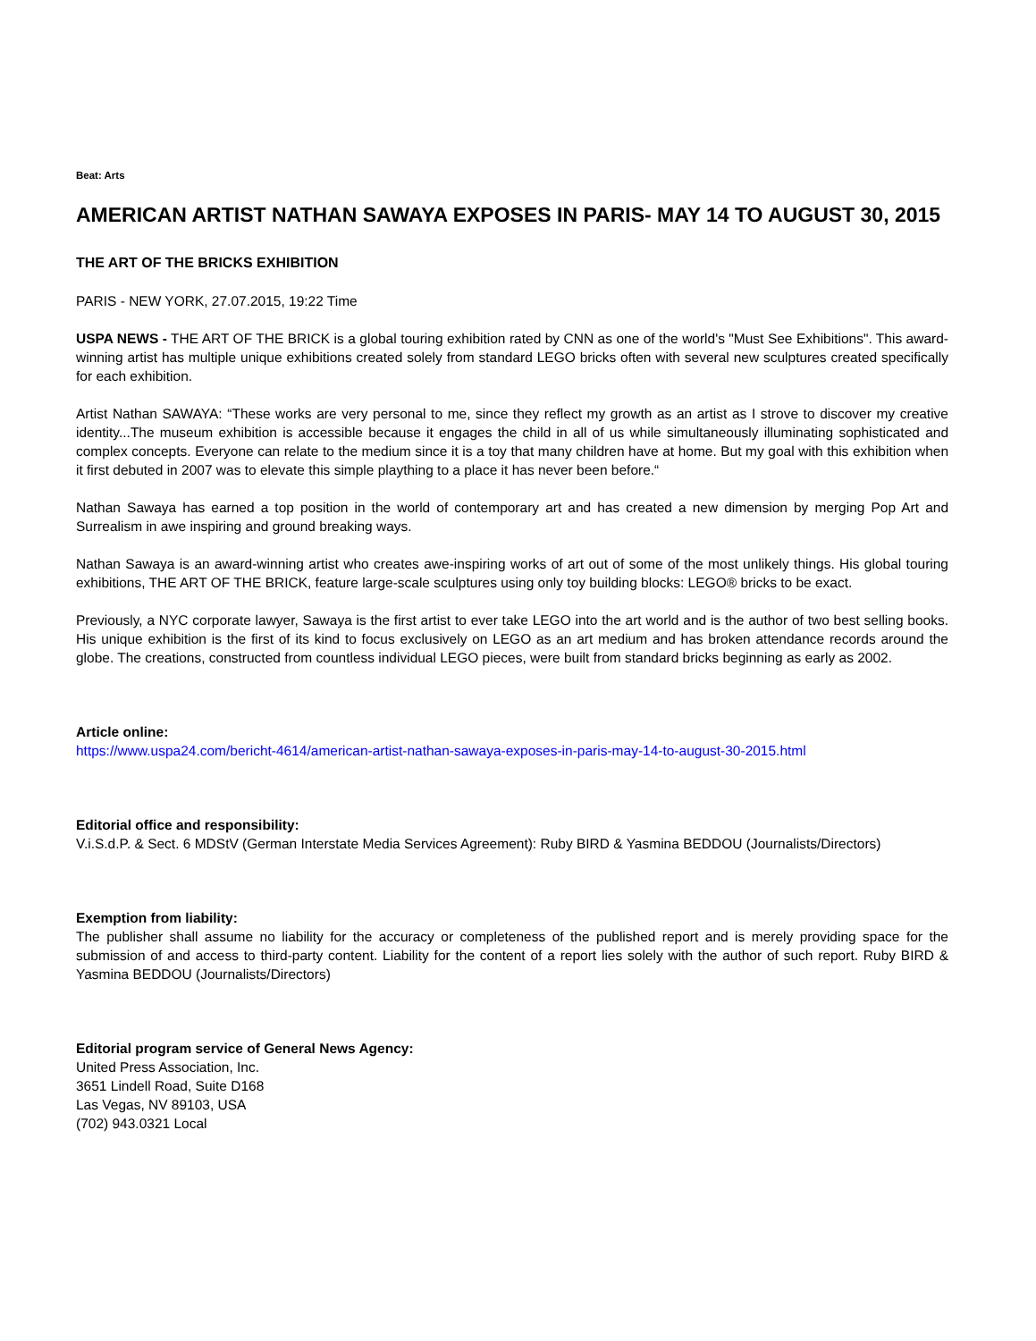Beat: Arts
AMERICAN ARTIST NATHAN SAWAYA EXPOSES IN PARIS- MAY 14 TO AUGUST 30, 2015
THE ART OF THE BRICKS EXHIBITION
PARIS - NEW YORK, 27.07.2015, 19:22 Time
USPA NEWS - THE ART OF THE BRICK is a global touring exhibition rated by CNN as one of the world's "Must See Exhibitions". This award-winning artist has multiple unique exhibitions created solely from standard LEGO bricks often with several new sculptures created specifically for each exhibition.
Artist Nathan SAWAYA: “These works are very personal to me, since they reflect my growth as an artist as I strove to discover my creative identity...The museum exhibition is accessible because it engages the child in all of us while simultaneously illuminating sophisticated and complex concepts. Everyone can relate to the medium since it is a toy that many children have at home. But my goal with this exhibition when it first debuted in 2007 was to elevate this simple plaything to a place it has never been before.“
Nathan Sawaya has earned a top position in the world of contemporary art and has created a new dimension by merging Pop Art and Surrealism in awe inspiring and ground breaking ways.
Nathan Sawaya is an award-winning artist who creates awe-inspiring works of art out of some of the most unlikely things. His global touring exhibitions, THE ART OF THE BRICK, feature large-scale sculptures using only toy building blocks: LEGO® bricks to be exact.
Previously, a NYC corporate lawyer, Sawaya is the first artist to ever take LEGO into the art world and is the author of two best selling books. His unique exhibition is the first of its kind to focus exclusively on LEGO as an art medium and has broken attendance records around the globe. The creations, constructed from countless individual LEGO pieces, were built from standard bricks beginning as early as 2002.
Article online:
https://www.uspa24.com/bericht-4614/american-artist-nathan-sawaya-exposes-in-paris-may-14-to-august-30-2015.html
Editorial office and responsibility:
V.i.S.d.P. & Sect. 6 MDStV (German Interstate Media Services Agreement): Ruby BIRD & Yasmina BEDDOU (Journalists/Directors)
Exemption from liability:
The publisher shall assume no liability for the accuracy or completeness of the published report and is merely providing space for the submission of and access to third-party content. Liability for the content of a report lies solely with the author of such report. Ruby BIRD & Yasmina BEDDOU (Journalists/Directors)
Editorial program service of General News Agency:
United Press Association, Inc.
3651 Lindell Road, Suite D168
Las Vegas, NV 89103, USA
(702) 943.0321 Local